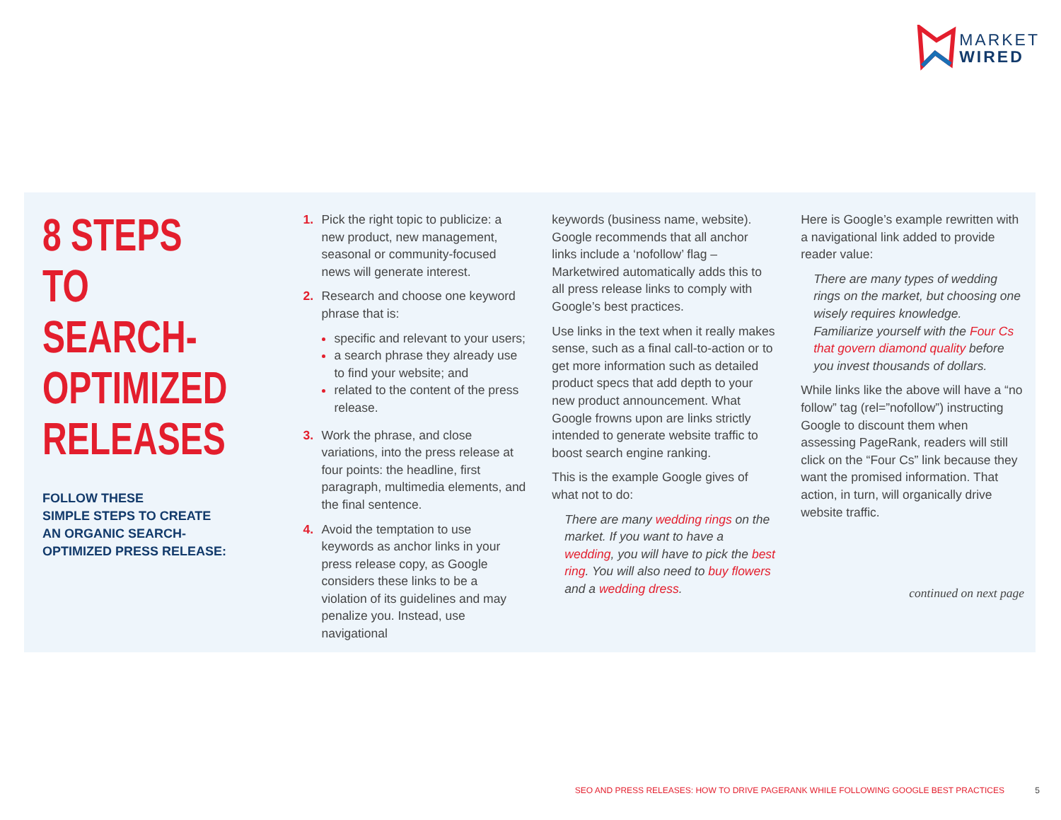MARKET
WIRED
8 STEPS
TO SEARCH-
OPTIMIZED
RELEASES
FOLLOW THESE
SIMPLE STEPS TO CREATE
AN ORGANIC SEARCH-
OPTIMIZED PRESS RELEASE:
1. Pick the right topic to publicize: a new product, new management, seasonal or community-focused news will generate interest.
2. Research and choose one keyword phrase that is:
specific and relevant to your users;
a search phrase they already use to find your website; and
related to the content of the press release.
3. Work the phrase, and close variations, into the press release at four points: the headline, first paragraph, multimedia elements, and the final sentence.
4. Avoid the temptation to use keywords as anchor links in your press release copy, as Google considers these links to be a violation of its guidelines and may penalize you. Instead, use navigational
keywords (business name, website). Google recommends that all anchor links include a ‘nofollow’ flag – Marketwired automatically adds this to all press release links to comply with Google’s best practices.
Use links in the text when it really makes sense, such as a final call-to-action or to get more information such as detailed product specs that add depth to your new product announcement. What Google frowns upon are links strictly intended to generate website traffic to boost search engine ranking.
This is the example Google gives of what not to do:
There are many wedding rings on the market. If you want to have a wedding, you will have to pick the best ring. You will also need to buy flowers and a wedding dress.
Here is Google’s example rewritten with a navigational link added to provide reader value:
There are many types of wedding rings on the market, but choosing one wisely requires knowledge. Familiarize yourself with the Four Cs that govern diamond quality before you invest thousands of dollars.
While links like the above will have a “no follow” tag (rel=”nofollow”) instructing Google to discount them when assessing PageRank, readers will still click on the “Four Cs” link because they want the promised information. That action, in turn, will organically drive website traffic.
continued on next page
SEO AND PRESS RELEASES: HOW TO DRIVE PAGERANK WHILE FOLLOWING GOOGLE BEST PRACTICES 5